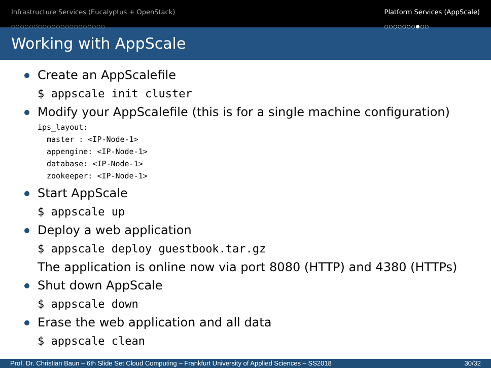Infrastructure Services (Eucalyptus + OpenStack)
○○○○○○○○○○○○○○○○○○○○○
Platform Services (AppScale)
○○○○○○○●○○
Working with AppScale
Create an AppScalefile
$ appscale init cluster
Modify your AppScalefile (this is for a single machine configuration)
ips_layout:
  master : <IP-Node-1>
  appengine: <IP-Node-1>
  database: <IP-Node-1>
  zookeeper: <IP-Node-1>
Start AppScale
$ appscale up
Deploy a web application
$ appscale deploy guestbook.tar.gz
The application is online now via port 8080 (HTTP) and 4380 (HTTPs)
Shut down AppScale
$ appscale down
Erase the web application and all data
$ appscale clean
Prof. Dr. Christian Baun – 6th Slide Set Cloud Computing – Frankfurt University of Applied Sciences – SS2018 30/32